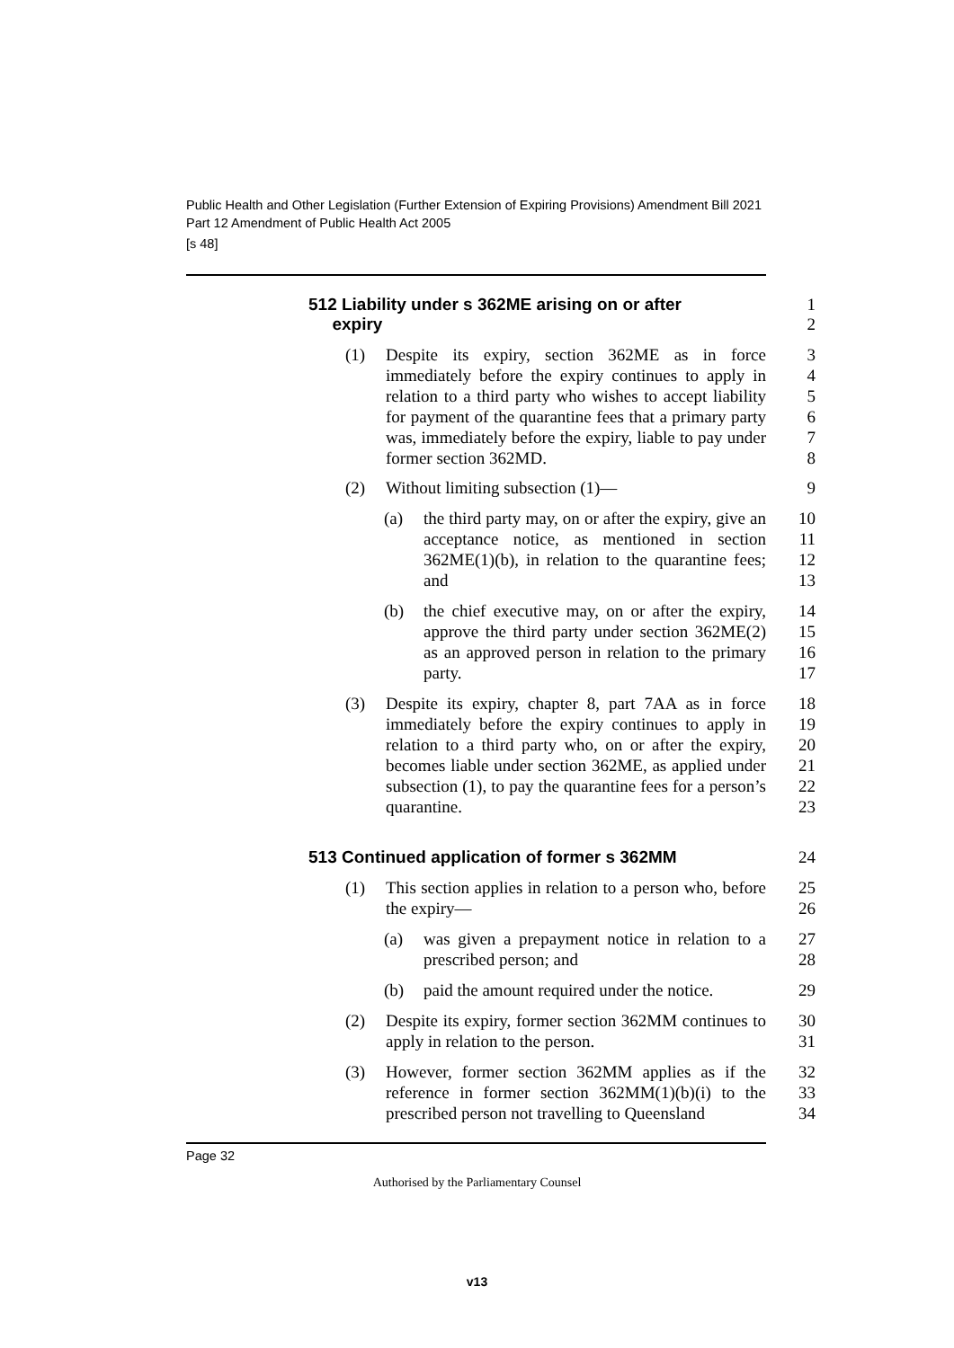Public Health and Other Legislation (Further Extension of Expiring Provisions) Amendment Bill 2021
Part 12 Amendment of Public Health Act 2005
[s 48]
512 Liability under s 362ME arising on or after
expiry
1
2
(1) Despite its expiry, section 362ME as in force immediately before the expiry continues to apply in relation to a third party who wishes to accept liability for payment of the quarantine fees that a primary party was, immediately before the expiry, liable to pay under former section 362MD.
3
4
5
6
7
8
(2) Without limiting subsection (1)— 9
(a) the third party may, on or after the expiry, give an acceptance notice, as mentioned in section 362ME(1)(b), in relation to the quarantine fees; and
10
11
12
13
(b) the chief executive may, on or after the expiry, approve the third party under section 362ME(2) as an approved person in relation to the primary party.
14
15
16
17
(3) Despite its expiry, chapter 8, part 7AA as in force immediately before the expiry continues to apply in relation to a third party who, on or after the expiry, becomes liable under section 362ME, as applied under subsection (1), to pay the quarantine fees for a person’s quarantine.
18
19
20
21
22
23
513 Continued application of former s 362MM 24
(1) This section applies in relation to a person who, before the expiry—
25
26
(a) was given a prepayment notice in relation to a prescribed person; and
27
28
(b) paid the amount required under the notice.
29
(2) Despite its expiry, former section 362MM continues to apply in relation to the person.
30
31
(3) However, former section 362MM applies as if the reference in former section 362MM(1)(b)(i) to the prescribed person not travelling to Queensland
32
33
34
Page 32
Authorised by the Parliamentary Counsel
v13